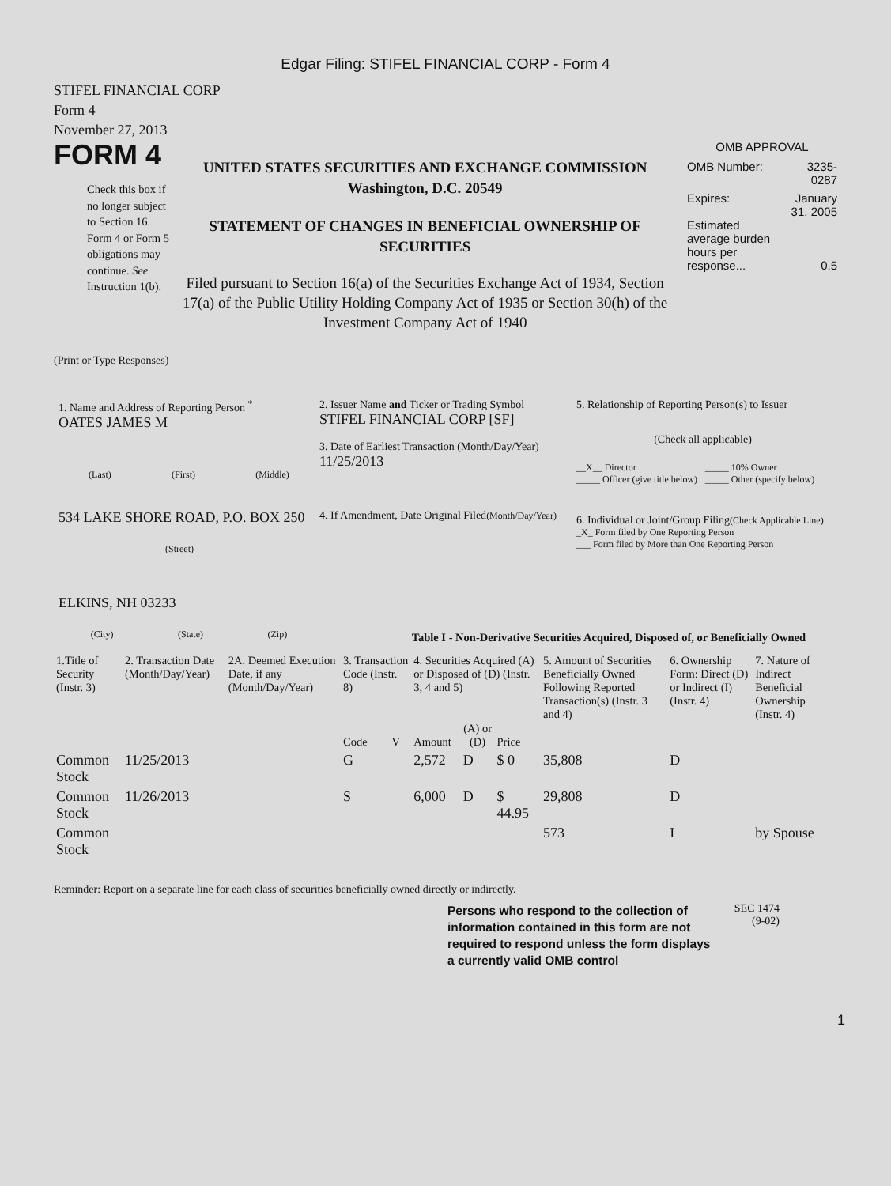Edgar Filing: STIFEL FINANCIAL CORP - Form 4
STIFEL FINANCIAL CORP
Form 4
November 27, 2013
FORM 4
Check this box if no longer subject to Section 16. Form 4 or Form 5 obligations may continue. See Instruction 1(b).
UNITED STATES SECURITIES AND EXCHANGE COMMISSION
Washington, D.C. 20549
STATEMENT OF CHANGES IN BENEFICIAL OWNERSHIP OF SECURITIES
Filed pursuant to Section 16(a) of the Securities Exchange Act of 1934, Section 17(a) of the Public Utility Holding Company Act of 1935 or Section 30(h) of the Investment Company Act of 1940
OMB APPROVAL
| OMB Number: | 3235-0287 |
| Expires: | January 31, 2005 |
| Estimated average burden hours per response... | 0.5 |
(Print or Type Responses)
1. Name and Address of Reporting Person <sup>*</sup>
OATES JAMES M
(Last) (First) (Middle)
534 LAKE SHORE ROAD, P.O. BOX 250
(Street)
ELKINS, NH 03233
(City) (State) (Zip)
2. Issuer Name and Ticker or Trading Symbol
STIFEL FINANCIAL CORP [SF]
3. Date of Earliest Transaction (Month/Day/Year)
11/25/2013
4. If Amendment, Date Original Filed(Month/Day/Year)
5. Relationship of Reporting Person(s) to Issuer
(Check all applicable)
| __X__ Director | _____ 10% Owner |
| _____ Officer (give title below) | _____ Other (specify below) |
6. Individual or Joint/Group Filing(Check Applicable Line)
_X_ Form filed by One Reporting Person
___ Form filed by More than One Reporting Person
Table I - Non-Derivative Securities Acquired, Disposed of, or Beneficially Owned
| 1.Title of Security (Instr. 3) | 2. Transaction Date (Month/Day/Year) | 2A. Deemed Execution Date, if any (Month/Day/Year) | 3. Transaction Code (Instr. 8) | | 4. Securities Acquired (A) or Disposed of (D) (Instr. 3, 4 and 5) | | | 5. Amount of Securities Beneficially Owned Following Reported Transaction(s) (Instr. 3 and 4) | 6. Ownership Form: Direct (D) or Indirect (I) (Instr. 4) | 7. Nature of Indirect Beneficial Ownership (Instr. 4) |
| --- | --- | --- | --- | --- | --- | --- | --- | --- | --- | --- |
| | | | Code | V | Amount | (A) or (D) | Price | | | |
| Common Stock | 11/25/2013 | | G | | 2,572 | D | $ 0 | 35,808 | D | |
| Common Stock | 11/26/2013 | | S | | 6,000 | D | $ 44.95 | 29,808 | D | |
| Common Stock | | | | | | | | 573 | I | by Spouse |
Reminder: Report on a separate line for each class of securities beneficially owned directly or indirectly.
Persons who respond to the collection of information contained in this form are not required to respond unless the form displays a currently valid OMB control
SEC 1474
(9-02)
1